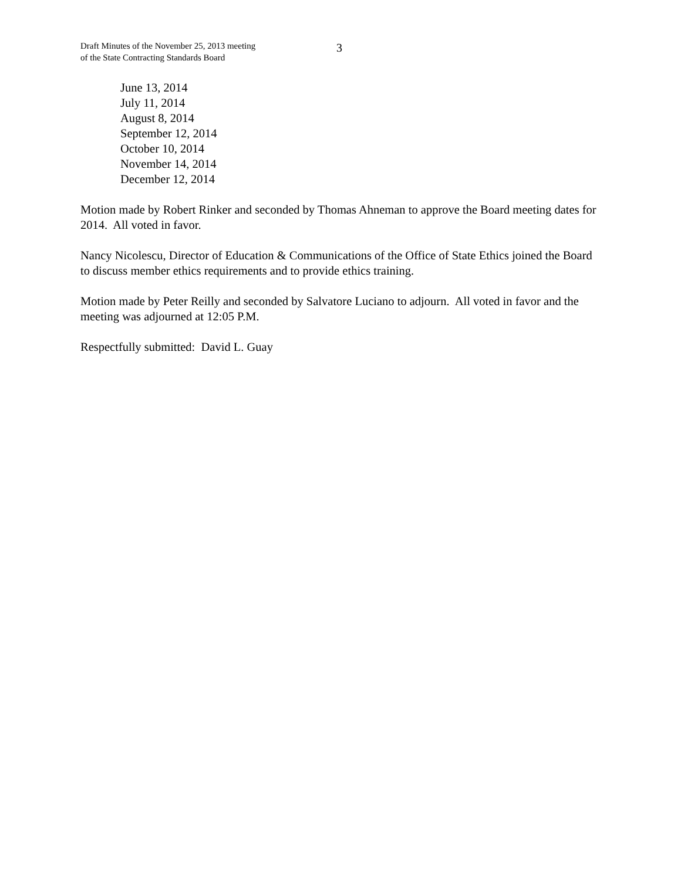Draft Minutes of the November 25, 2013 meeting
of the State Contracting Standards Board
3
June 13, 2014
July 11, 2014
August 8, 2014
September 12, 2014
October 10, 2014
November 14, 2014
December 12, 2014
Motion made by Robert Rinker and seconded by Thomas Ahneman to approve the Board meeting dates for 2014. All voted in favor.
Nancy Nicolescu, Director of Education & Communications of the Office of State Ethics joined the Board to discuss member ethics requirements and to provide ethics training.
Motion made by Peter Reilly and seconded by Salvatore Luciano to adjourn. All voted in favor and the meeting was adjourned at 12:05 P.M.
Respectfully submitted: David L. Guay